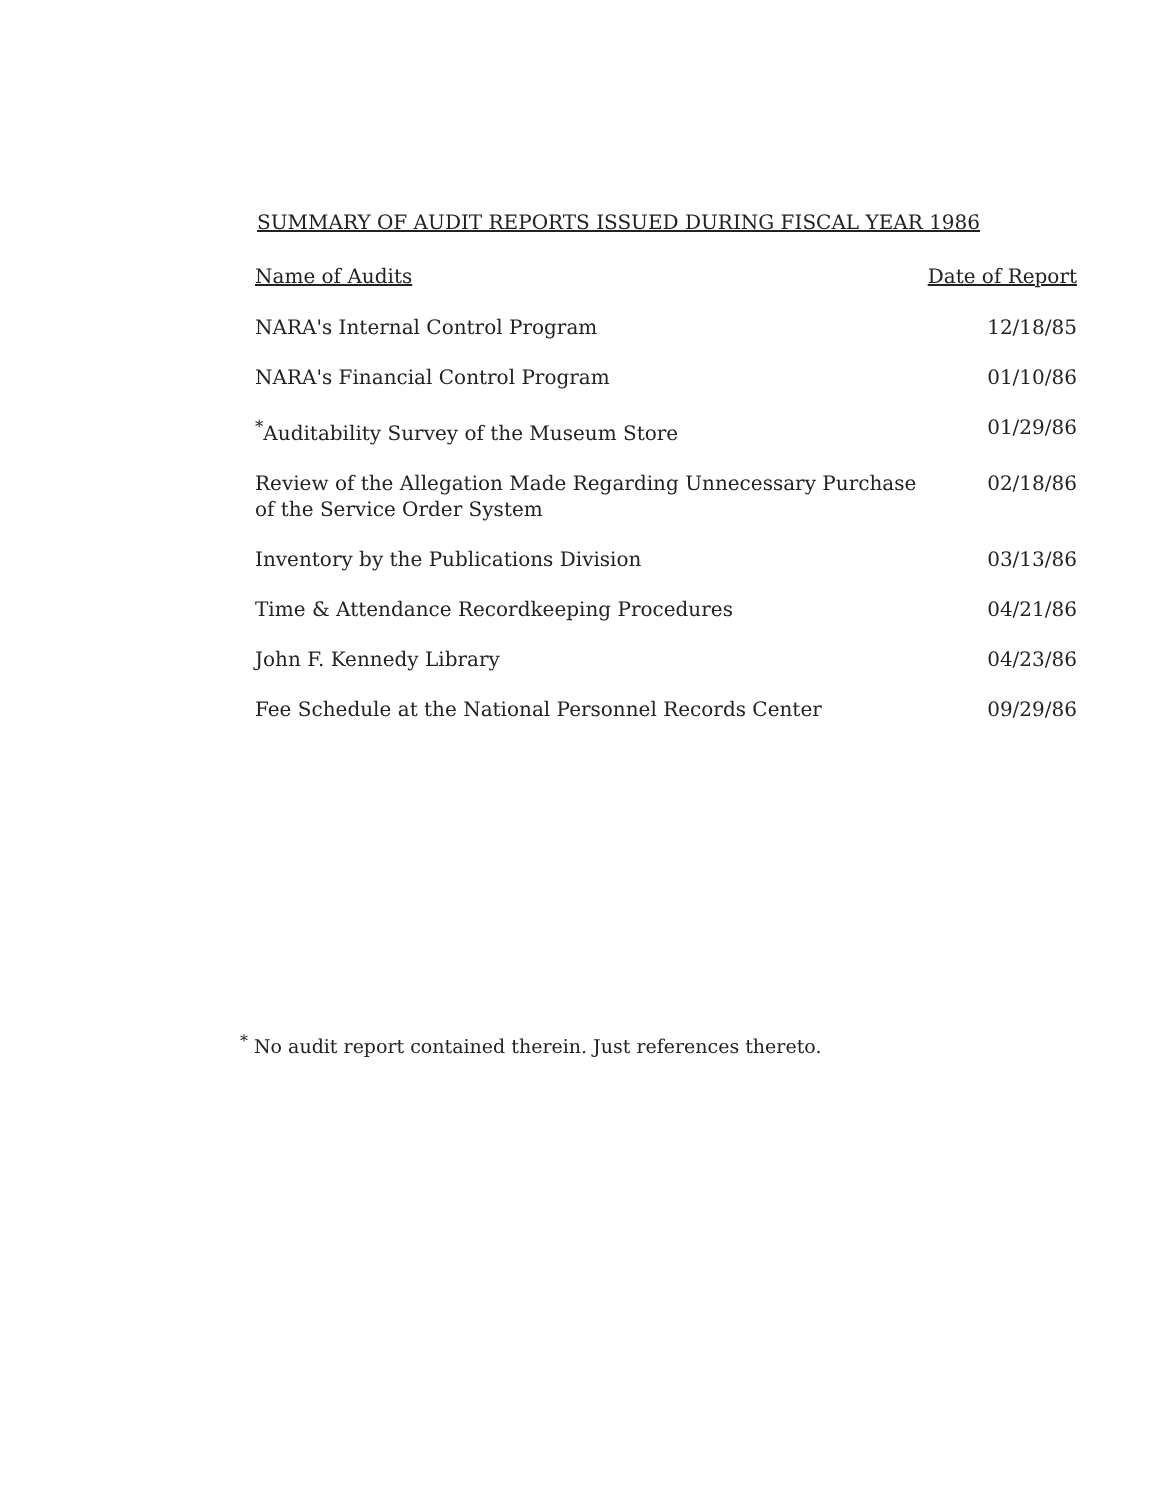SUMMARY OF AUDIT REPORTS ISSUED DURING FISCAL YEAR 1986
| Name of Audits | Date of Report |
| --- | --- |
| NARA's Internal Control Program | 12/18/85 |
| NARA's Financial Control Program | 01/10/86 |
| <sup>*</sup> Auditability Survey of the Museum Store | 01/29/86 |
| Review of the Allegation Made Regarding Unnecessary Purchase of the Service Order System | 02/18/86 |
| Inventory by the Publications Division | 03/13/86 |
| Time & Attendance Recordkeeping Procedures | 04/21/86 |
| John F. Kennedy Library | 04/23/86 |
| Fee Schedule at the National Personnel Records Center | 09/29/86 |
<sup>*</sup> No audit report contained therein. Just references thereto.